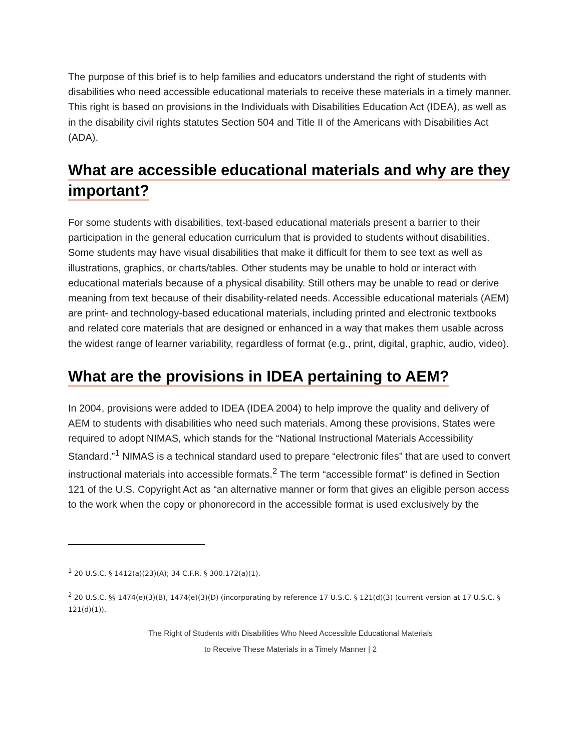The purpose of this brief is to help families and educators understand the right of students with disabilities who need accessible educational materials to receive these materials in a timely manner. This right is based on provisions in the Individuals with Disabilities Education Act (IDEA), as well as in the disability civil rights statutes Section 504 and Title II of the Americans with Disabilities Act (ADA).
What are accessible educational materials and why are they important?
For some students with disabilities, text-based educational materials present a barrier to their participation in the general education curriculum that is provided to students without disabilities. Some students may have visual disabilities that make it difficult for them to see text as well as illustrations, graphics, or charts/tables. Other students may be unable to hold or interact with educational materials because of a physical disability. Still others may be unable to read or derive meaning from text because of their disability-related needs. Accessible educational materials (AEM) are print- and technology-based educational materials, including printed and electronic textbooks and related core materials that are designed or enhanced in a way that makes them usable across the widest range of learner variability, regardless of format (e.g., print, digital, graphic, audio, video).
What are the provisions in IDEA pertaining to AEM?
In 2004, provisions were added to IDEA (IDEA 2004) to help improve the quality and delivery of AEM to students with disabilities who need such materials. Among these provisions, States were required to adopt NIMAS, which stands for the “National Instructional Materials Accessibility Standard.”<sup>1</sup> NIMAS is a technical standard used to prepare “electronic files” that are used to convert instructional materials into accessible formats.<sup>2</sup> The term “accessible format” is defined in Section 121 of the U.S. Copyright Act as “an alternative manner or form that gives an eligible person access to the work when the copy or phonorecord in the accessible format is used exclusively by the
<sup>1</sup> 20 U.S.C. § 1412(a)(23)(A); 34 C.F.R. § 300.172(a)(1).
<sup>2</sup> 20 U.S.C. §§ 1474(e)(3)(B), 1474(e)(3)(D) (incorporating by reference 17 U.S.C. § 121(d)(3) (current version at 17 U.S.C. § 121(d)(1)).
The Right of Students with Disabilities Who Need Accessible Educational Materials
to Receive These Materials in a Timely Manner | 2